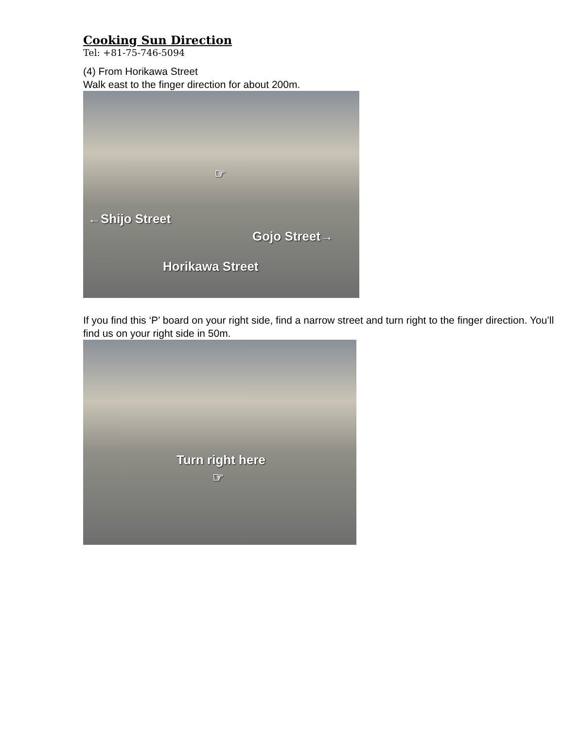Cooking Sun Direction
Tel: +81-75-746-5094
(4) From Horikawa Street
Walk east to the finger direction for about 200m.
☞
←Shijo Street
Gojo Street→
Horikawa Street
If you find this ‘P’ board on your right side, find a narrow street and turn right to the finger direction. You’ll find us on your right side in 50m.
Turn right here
☞